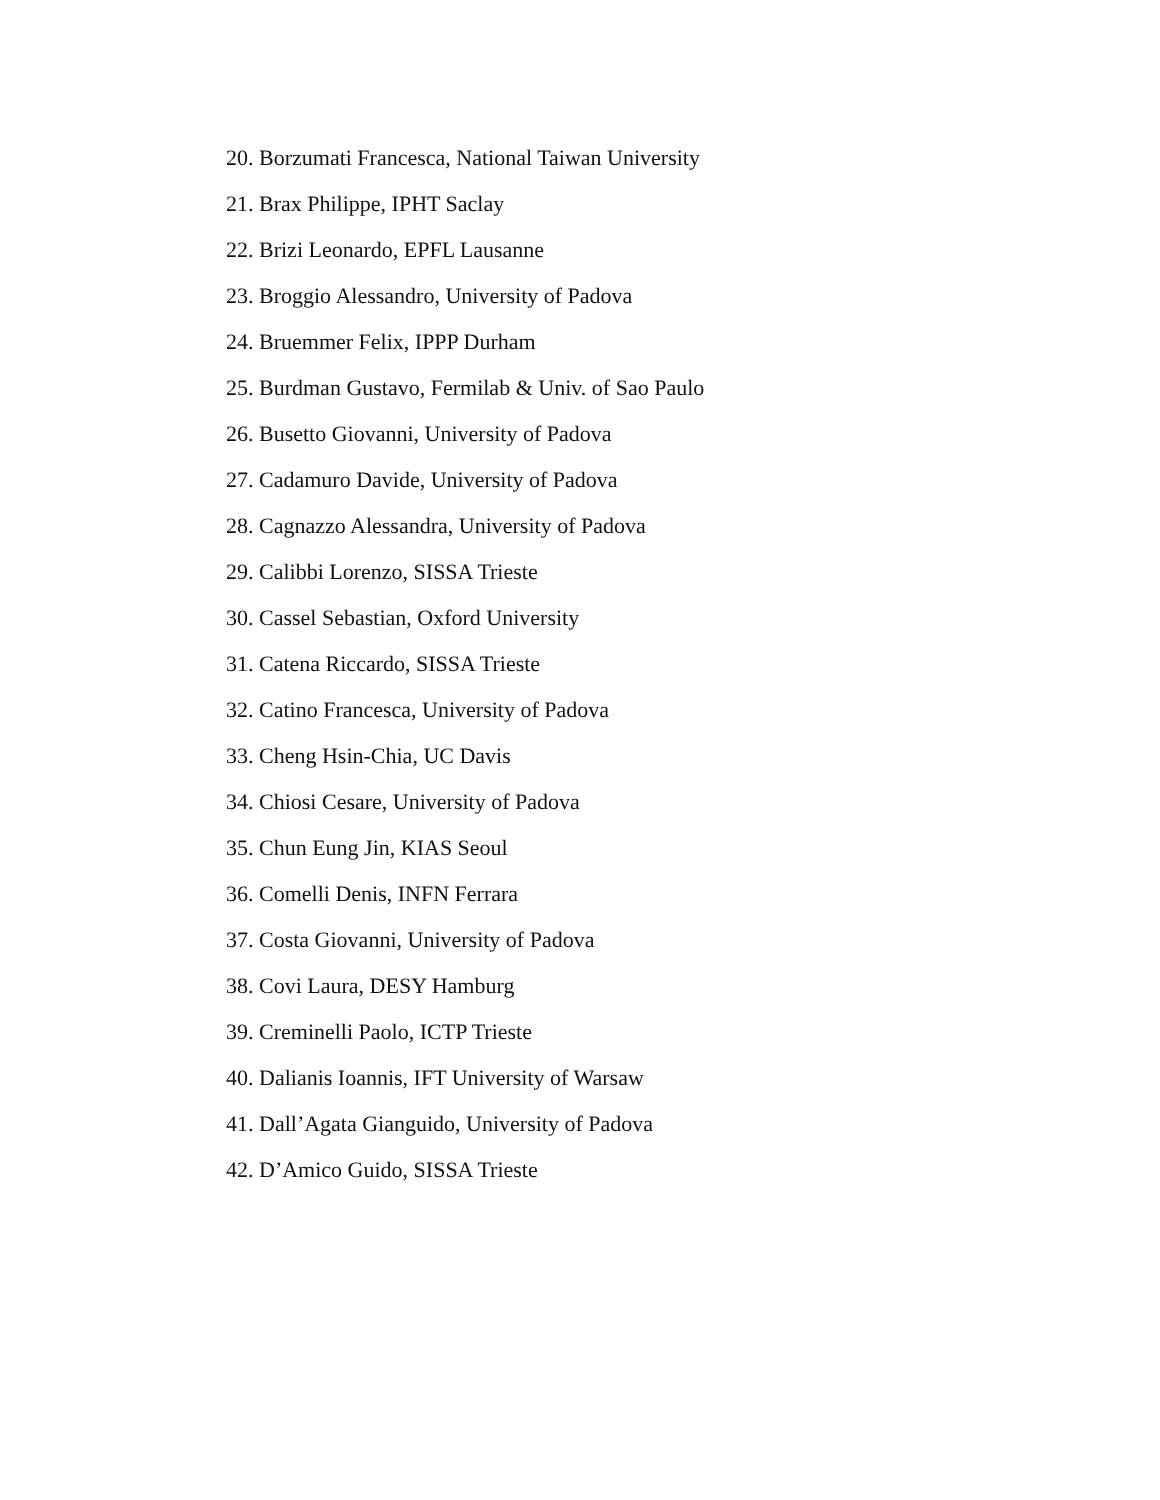20. Borzumati Francesca, National Taiwan University
21. Brax Philippe, IPHT Saclay
22. Brizi Leonardo, EPFL Lausanne
23. Broggio Alessandro, University of Padova
24. Bruemmer Felix, IPPP Durham
25. Burdman Gustavo, Fermilab & Univ. of Sao Paulo
26. Busetto Giovanni, University of Padova
27. Cadamuro Davide, University of Padova
28. Cagnazzo Alessandra, University of Padova
29. Calibbi Lorenzo, SISSA Trieste
30. Cassel Sebastian, Oxford University
31. Catena Riccardo, SISSA Trieste
32. Catino Francesca, University of Padova
33. Cheng Hsin-Chia, UC Davis
34. Chiosi Cesare, University of Padova
35. Chun Eung Jin, KIAS Seoul
36. Comelli Denis, INFN Ferrara
37. Costa Giovanni, University of Padova
38. Covi Laura, DESY Hamburg
39. Creminelli Paolo, ICTP Trieste
40. Dalianis Ioannis, IFT University of Warsaw
41. Dall’Agata Gianguido, University of Padova
42. D’Amico Guido, SISSA Trieste